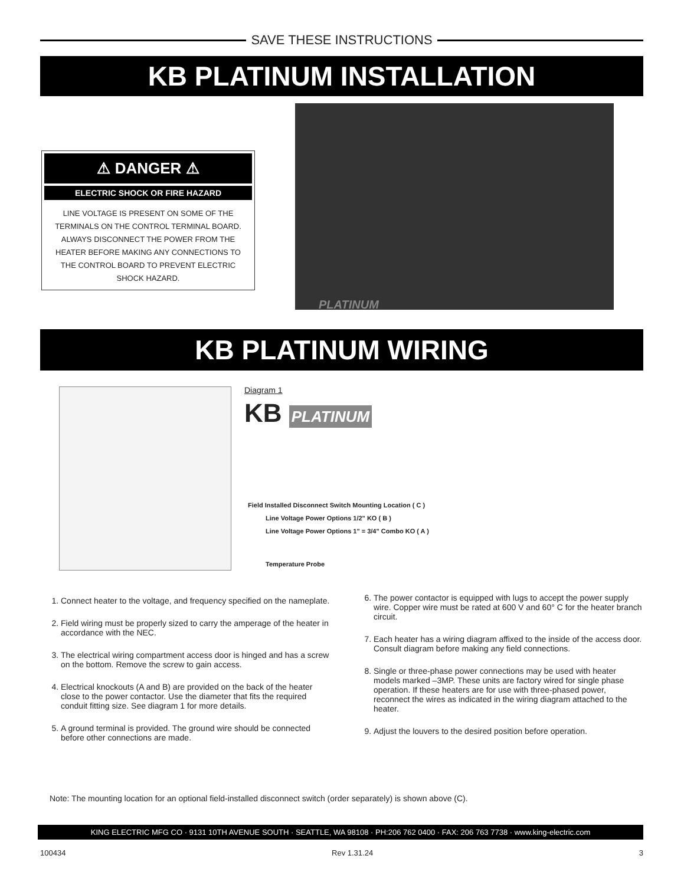SAVE THESE INSTRUCTIONS
KB PLATINUM INSTALLATION
⚠ DANGER ⚠
ELECTRIC SHOCK OR FIRE HAZARD
LINE VOLTAGE IS PRESENT ON SOME OF THE TERMINALS ON THE CONTROL TERMINAL BOARD. ALWAYS DISCONNECT THE POWER FROM THE HEATER BEFORE MAKING ANY CONNECTIONS TO THE CONTROL BOARD TO PREVENT ELECTRIC SHOCK HAZARD.
PLATINUM
KB PLATINUM WIRING
Diagram 1
KB PLATINUM
Field Installed Disconnect Switch Mounting Location ( C )
Line Voltage Power Options 1/2" KO ( B )
Line Voltage Power Options 1" = 3/4" Combo KO ( A )
Temperature Probe
1. Connect heater to the voltage, and frequency specified on the nameplate.
2. Field wiring must be properly sized to carry the amperage of the heater in accordance with the NEC.
3. The electrical wiring compartment access door is hinged and has a screw on the bottom. Remove the screw to gain access.
4. Electrical knockouts (A and B) are provided on the back of the heater close to the power contactor. Use the diameter that fits the required conduit fitting size. See diagram 1 for more details.
5. A ground terminal is provided. The ground wire should be connected before other connections are made.
6. The power contactor is equipped with lugs to accept the power supply wire. Copper wire must be rated at 600 V and 60° C for the heater branch circuit.
7. Each heater has a wiring diagram affixed to the inside of the access door. Consult diagram before making any field connections.
8. Single or three-phase power connections may be used with heater models marked –3MP. These units are factory wired for single phase operation. If these heaters are for use with three-phased power, reconnect the wires as indicated in the wiring diagram attached to the heater.
9. Adjust the louvers to the desired position before operation.
Note: The mounting location for an optional field-installed disconnect switch (order separately) is shown above (C).
KING ELECTRIC MFG CO · 9131 10TH AVENUE SOUTH · SEATTLE, WA 98108 · PH:206 762 0400 · FAX: 206 763 7738 · www.king-electric.com
100434 Rev 1.31.24 3